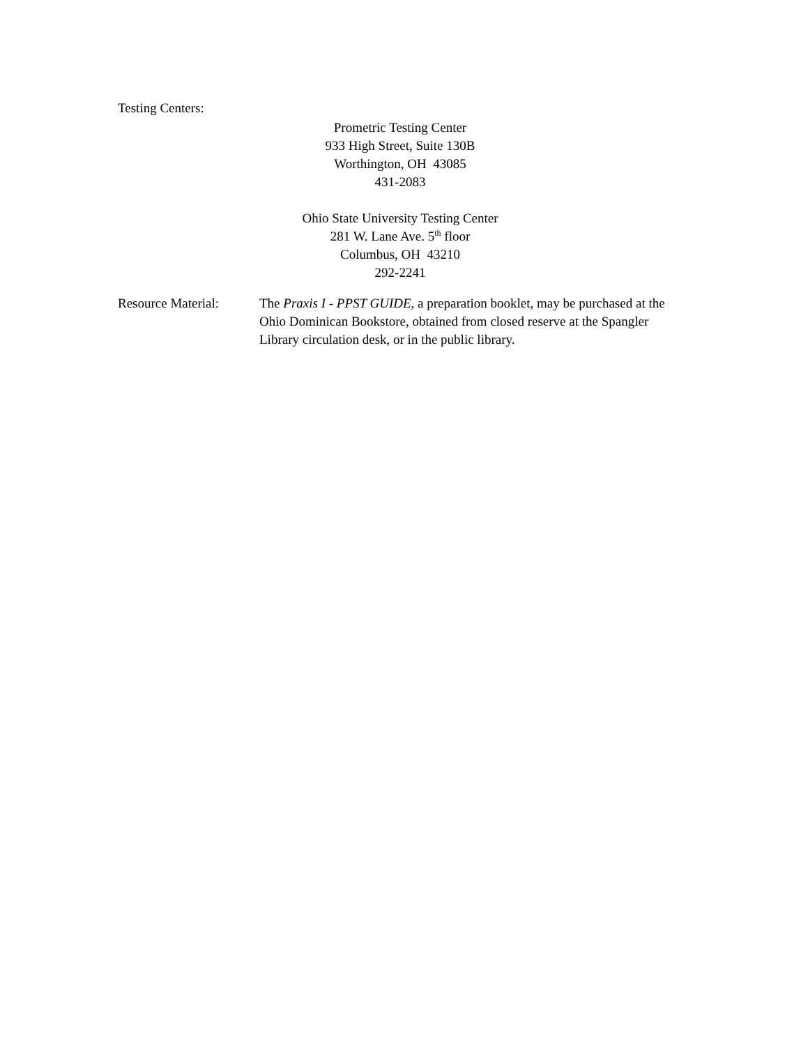Testing Centers:
Prometric Testing Center
933 High Street, Suite 130B
Worthington, OH 43085
431-2083
Ohio State University Testing Center
281 W. Lane Ave. 5<sup>th</sup> floor
Columbus, OH 43210
292-2241
Resource Material:
The Praxis I - PPST GUIDE, a preparation booklet, may be purchased at the Ohio Dominican Bookstore, obtained from closed reserve at the Spangler Library circulation desk, or in the public library.